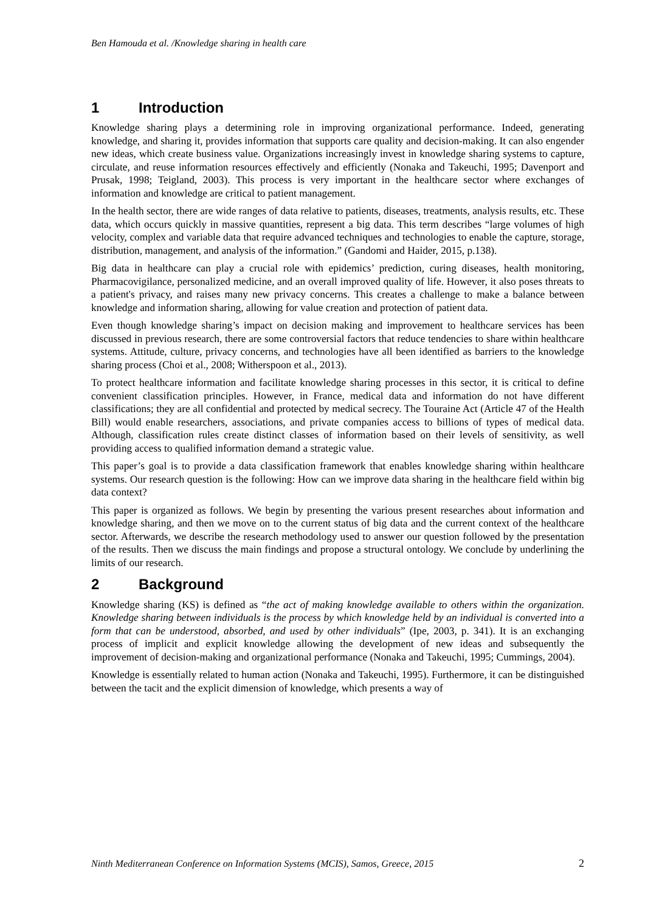Ben Hamouda et al. /Knowledge sharing in health care
1 Introduction
Knowledge sharing plays a determining role in improving organizational performance. Indeed, generating knowledge, and sharing it, provides information that supports care quality and decision-making. It can also engender new ideas, which create business value. Organizations increasingly invest in knowledge sharing systems to capture, circulate, and reuse information resources effectively and efficiently (Nonaka and Takeuchi, 1995; Davenport and Prusak, 1998; Teigland, 2003). This process is very important in the healthcare sector where exchanges of information and knowledge are critical to patient management.
In the health sector, there are wide ranges of data relative to patients, diseases, treatments, analysis results, etc. These data, which occurs quickly in massive quantities, represent a big data. This term describes “large volumes of high velocity, complex and variable data that require advanced techniques and technologies to enable the capture, storage, distribution, management, and analysis of the information.” (Gandomi and Haider, 2015, p.138).
Big data in healthcare can play a crucial role with epidemics’ prediction, curing diseases, health monitoring, Pharmacovigilance, personalized medicine, and an overall improved quality of life. However, it also poses threats to a patient's privacy, and raises many new privacy concerns. This creates a challenge to make a balance between knowledge and information sharing, allowing for value creation and protection of patient data.
Even though knowledge sharing’s impact on decision making and improvement to healthcare services has been discussed in previous research, there are some controversial factors that reduce tendencies to share within healthcare systems. Attitude, culture, privacy concerns, and technologies have all been identified as barriers to the knowledge sharing process (Choi et al., 2008; Witherspoon et al., 2013).
To protect healthcare information and facilitate knowledge sharing processes in this sector, it is critical to define convenient classification principles. However, in France, medical data and information do not have different classifications; they are all confidential and protected by medical secrecy. The Touraine Act (Article 47 of the Health Bill) would enable researchers, associations, and private companies access to billions of types of medical data. Although, classification rules create distinct classes of information based on their levels of sensitivity, as well providing access to qualified information demand a strategic value.
This paper’s goal is to provide a data classification framework that enables knowledge sharing within healthcare systems. Our research question is the following: How can we improve data sharing in the healthcare field within big data context?
This paper is organized as follows. We begin by presenting the various present researches about information and knowledge sharing, and then we move on to the current status of big data and the current context of the healthcare sector. Afterwards, we describe the research methodology used to answer our question followed by the presentation of the results. Then we discuss the main findings and propose a structural ontology. We conclude by underlining the limits of our research.
2 Background
Knowledge sharing (KS) is defined as “the act of making knowledge available to others within the organization. Knowledge sharing between individuals is the process by which knowledge held by an individual is converted into a form that can be understood, absorbed, and used by other individuals” (Ipe, 2003, p. 341). It is an exchanging process of implicit and explicit knowledge allowing the development of new ideas and subsequently the improvement of decision-making and organizational performance (Nonaka and Takeuchi, 1995; Cummings, 2004).
Knowledge is essentially related to human action (Nonaka and Takeuchi, 1995). Furthermore, it can be distinguished between the tacit and the explicit dimension of knowledge, which presents a way of
Ninth Mediterranean Conference on Information Systems (MCIS), Samos, Greece, 2015 2